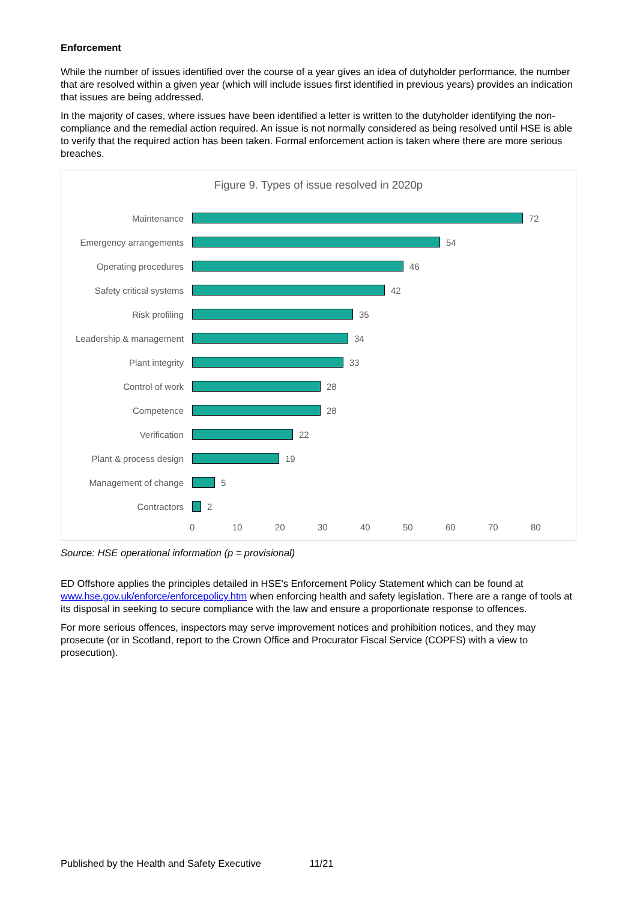Enforcement
While the number of issues identified over the course of a year gives an idea of dutyholder performance, the number that are resolved within a given year (which will include issues first identified in previous years) provides an indication that issues are being addressed.
In the majority of cases, where issues have been identified a letter is written to the dutyholder identifying the non-compliance and the remedial action required. An issue is not normally considered as being resolved until HSE is able to verify that the required action has been taken. Formal enforcement action is taken where there are more serious breaches.
Figure 9. Types of issue resolved in 2020p
Maintenance 72
Emergency arrangements 54
Operating procedures 46
Safety critical systems
42
Risk profiling 35
Leadership & management
34
Plant integrity 33
Control of work 28
Competence 28
Verification 22
Plant & process design 19
Management of change 5
Contractors 2
0 10 20 30 40 50 60 70 80
Source: HSE operational information (p = provisional)
ED Offshore applies the principles detailed in HSE's Enforcement Policy Statement which can be found at www.hse.gov.uk/enforce/enforcepolicy.htm when enforcing health and safety legislation. There are a range of tools at its disposal in seeking to secure compliance with the law and ensure a proportionate response to offences.
For more serious offences, inspectors may serve improvement notices and prohibition notices, and they may prosecute (or in Scotland, report to the Crown Office and Procurator Fiscal Service (COPFS) with a view to prosecution).
Published by the Health and Safety Executive 11/21